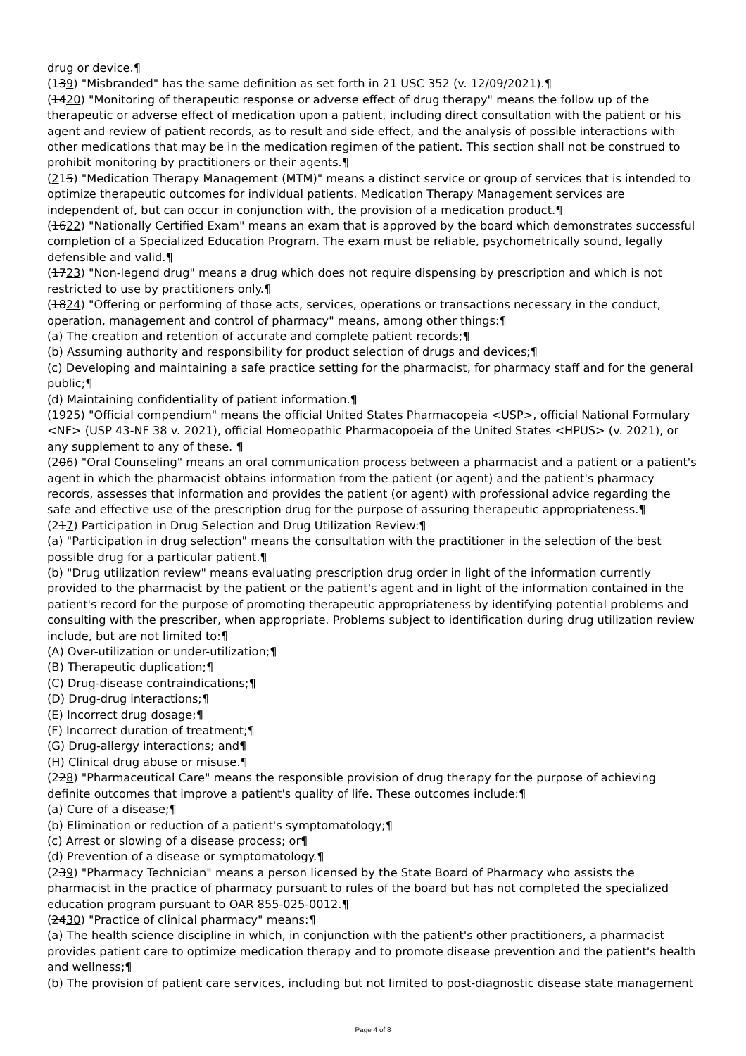drug or device.¶
(139) "Misbranded" has the same definition as set forth in 21 USC 352 (v. 12/09/2021).¶
(1420) "Monitoring of therapeutic response or adverse effect of drug therapy" means the follow up of the therapeutic or adverse effect of medication upon a patient, including direct consultation with the patient or his agent and review of patient records, as to result and side effect, and the analysis of possible interactions with other medications that may be in the medication regimen of the patient. This section shall not be construed to prohibit monitoring by practitioners or their agents.¶
(215) "Medication Therapy Management (MTM)" means a distinct service or group of services that is intended to optimize therapeutic outcomes for individual patients. Medication Therapy Management services are independent of, but can occur in conjunction with, the provision of a medication product.¶
(1622) "Nationally Certified Exam" means an exam that is approved by the board which demonstrates successful completion of a Specialized Education Program. The exam must be reliable, psychometrically sound, legally defensible and valid.¶
(1723) "Non-legend drug" means a drug which does not require dispensing by prescription and which is not restricted to use by practitioners only.¶
(1824) "Offering or performing of those acts, services, operations or transactions necessary in the conduct, operation, management and control of pharmacy" means, among other things:¶
(a) The creation and retention of accurate and complete patient records;¶
(b) Assuming authority and responsibility for product selection of drugs and devices;¶
(c) Developing and maintaining a safe practice setting for the pharmacist, for pharmacy staff and for the general public;¶
(d) Maintaining confidentiality of patient information.¶
(1925) "Official compendium" means the official United States Pharmacopeia <USP>, official National Formulary <NF> (USP 43-NF 38 v. 2021), official Homeopathic Pharmacopoeia of the United States <HPUS> (v. 2021), or any supplement to any of these. ¶
(206) "Oral Counseling" means an oral communication process between a pharmacist and a patient or a patient's agent in which the pharmacist obtains information from the patient (or agent) and the patient's pharmacy records, assesses that information and provides the patient (or agent) with professional advice regarding the safe and effective use of the prescription drug for the purpose of assuring therapeutic appropriateness.¶
(217) Participation in Drug Selection and Drug Utilization Review:¶
(a) "Participation in drug selection" means the consultation with the practitioner in the selection of the best possible drug for a particular patient.¶
(b) "Drug utilization review" means evaluating prescription drug order in light of the information currently provided to the pharmacist by the patient or the patient's agent and in light of the information contained in the patient's record for the purpose of promoting therapeutic appropriateness by identifying potential problems and consulting with the prescriber, when appropriate. Problems subject to identification during drug utilization review include, but are not limited to:¶
(A) Over-utilization or under-utilization;¶
(B) Therapeutic duplication;¶
(C) Drug-disease contraindications;¶
(D) Drug-drug interactions;¶
(E) Incorrect drug dosage;¶
(F) Incorrect duration of treatment;¶
(G) Drug-allergy interactions; and¶
(H) Clinical drug abuse or misuse.¶
(228) "Pharmaceutical Care" means the responsible provision of drug therapy for the purpose of achieving definite outcomes that improve a patient's quality of life. These outcomes include:¶
(a) Cure of a disease;¶
(b) Elimination or reduction of a patient's symptomatology;¶
(c) Arrest or slowing of a disease process; or¶
(d) Prevention of a disease or symptomatology.¶
(239) "Pharmacy Technician" means a person licensed by the State Board of Pharmacy who assists the pharmacist in the practice of pharmacy pursuant to rules of the board but has not completed the specialized education program pursuant to OAR 855-025-0012.¶
(2430) "Practice of clinical pharmacy" means:¶
(a) The health science discipline in which, in conjunction with the patient's other practitioners, a pharmacist provides patient care to optimize medication therapy and to promote disease prevention and the patient's health and wellness;¶
(b) The provision of patient care services, including but not limited to post-diagnostic disease state management
Page 4 of 8